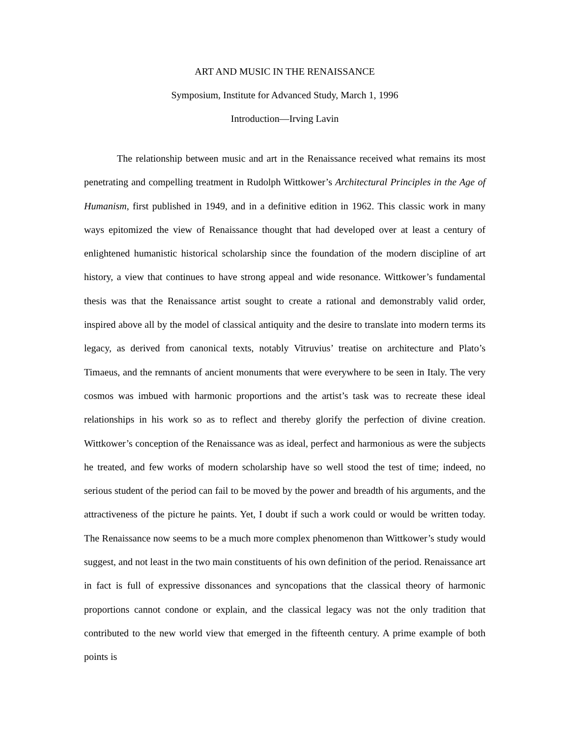ART AND MUSIC IN THE RENAISSANCE
Symposium, Institute for Advanced Study, March 1, 1996
Introduction—Irving Lavin
The relationship between music and art in the Renaissance received what remains its most penetrating and compelling treatment in Rudolph Wittkower’s Architectural Principles in the Age of Humanism, first published in 1949, and in a definitive edition in 1962. This classic work in many ways epitomized the view of Renaissance thought that had developed over at least a century of enlightened humanistic historical scholarship since the foundation of the modern discipline of art history, a view that continues to have strong appeal and wide resonance. Wittkower’s fundamental thesis was that the Renaissance artist sought to create a rational and demonstrably valid order, inspired above all by the model of classical antiquity and the desire to translate into modern terms its legacy, as derived from canonical texts, notably Vitruvius’ treatise on architecture and Plato’s Timaeus, and the remnants of ancient monuments that were everywhere to be seen in Italy. The very cosmos was imbued with harmonic proportions and the artist’s task was to recreate these ideal relationships in his work so as to reflect and thereby glorify the perfection of divine creation. Wittkower’s conception of the Renaissance was as ideal, perfect and harmonious as were the subjects he treated, and few works of modern scholarship have so well stood the test of time; indeed, no serious student of the period can fail to be moved by the power and breadth of his arguments, and the attractiveness of the picture he paints. Yet, I doubt if such a work could or would be written today. The Renaissance now seems to be a much more complex phenomenon than Wittkower’s study would suggest, and not least in the two main constituents of his own definition of the period. Renaissance art in fact is full of expressive dissonances and syncopations that the classical theory of harmonic proportions cannot condone or explain, and the classical legacy was not the only tradition that contributed to the new world view that emerged in the fifteenth century. A prime example of both points is